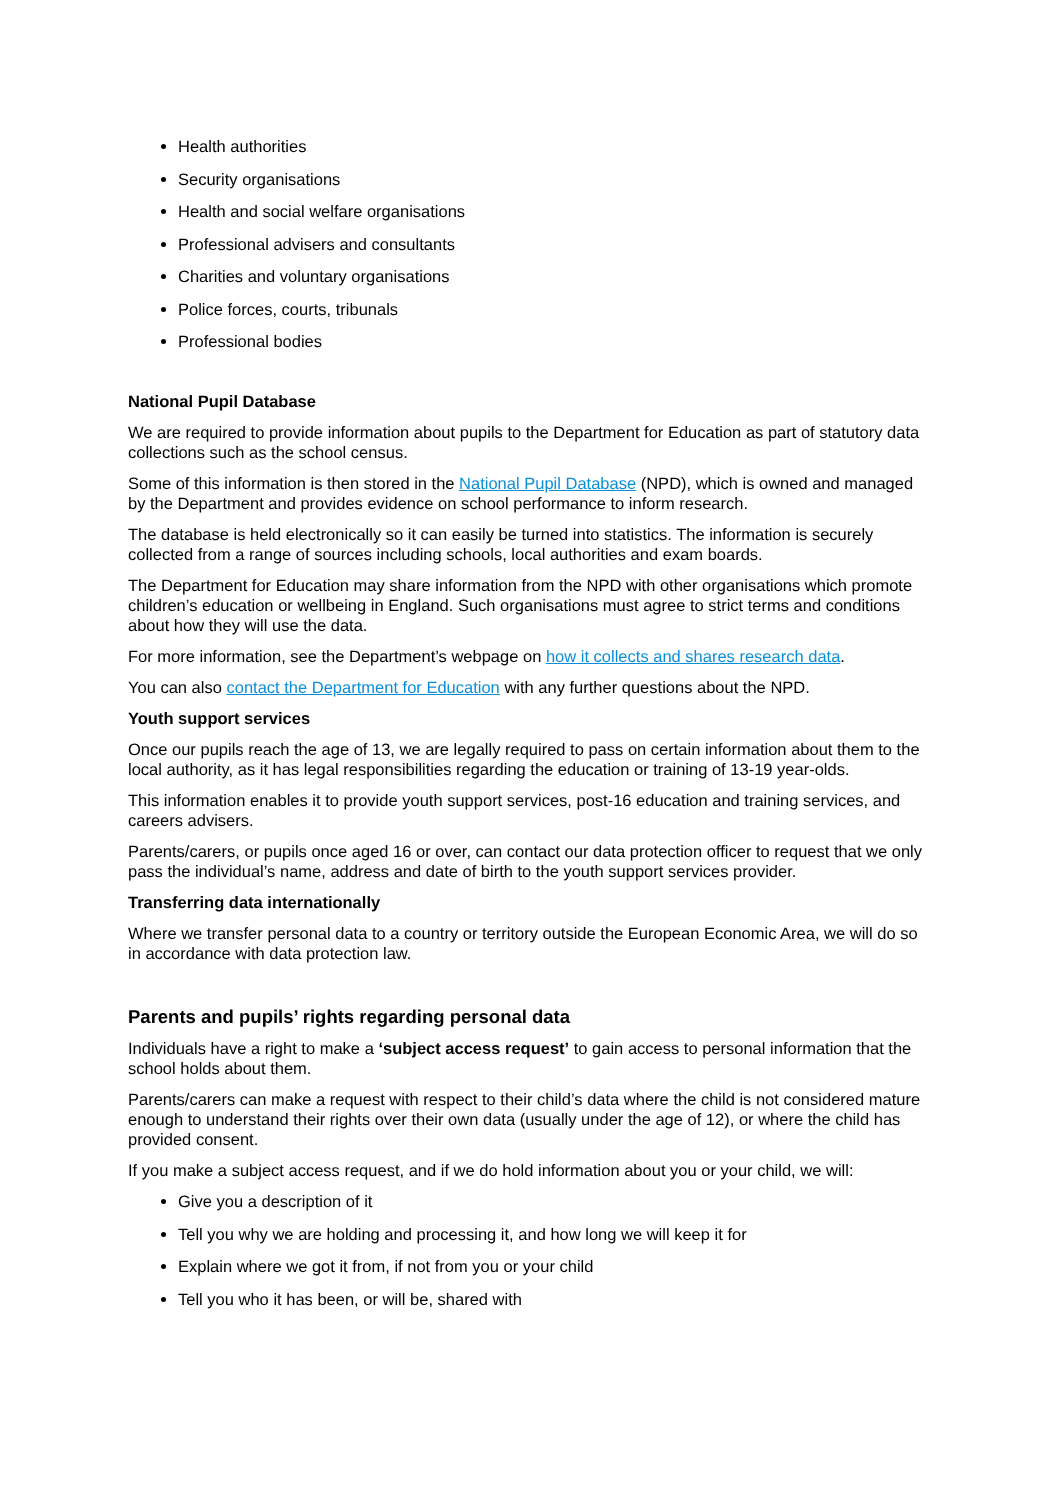Health authorities
Security organisations
Health and social welfare organisations
Professional advisers and consultants
Charities and voluntary organisations
Police forces, courts, tribunals
Professional bodies
National Pupil Database
We are required to provide information about pupils to the Department for Education as part of statutory data collections such as the school census.
Some of this information is then stored in the National Pupil Database (NPD), which is owned and managed by the Department and provides evidence on school performance to inform research.
The database is held electronically so it can easily be turned into statistics. The information is securely collected from a range of sources including schools, local authorities and exam boards.
The Department for Education may share information from the NPD with other organisations which promote children’s education or wellbeing in England. Such organisations must agree to strict terms and conditions about how they will use the data.
For more information, see the Department’s webpage on how it collects and shares research data.
You can also contact the Department for Education with any further questions about the NPD.
Youth support services
Once our pupils reach the age of 13, we are legally required to pass on certain information about them to the local authority, as it has legal responsibilities regarding the education or training of 13-19 year-olds.
This information enables it to provide youth support services, post-16 education and training services, and careers advisers.
Parents/carers, or pupils once aged 16 or over, can contact our data protection officer to request that we only pass the individual’s name, address and date of birth to the youth support services provider.
Transferring data internationally
Where we transfer personal data to a country or territory outside the European Economic Area, we will do so in accordance with data protection law.
Parents and pupils’ rights regarding personal data
Individuals have a right to make a ‘subject access request’ to gain access to personal information that the school holds about them.
Parents/carers can make a request with respect to their child’s data where the child is not considered mature enough to understand their rights over their own data (usually under the age of 12), or where the child has provided consent.
If you make a subject access request, and if we do hold information about you or your child, we will:
Give you a description of it
Tell you why we are holding and processing it, and how long we will keep it for
Explain where we got it from, if not from you or your child
Tell you who it has been, or will be, shared with